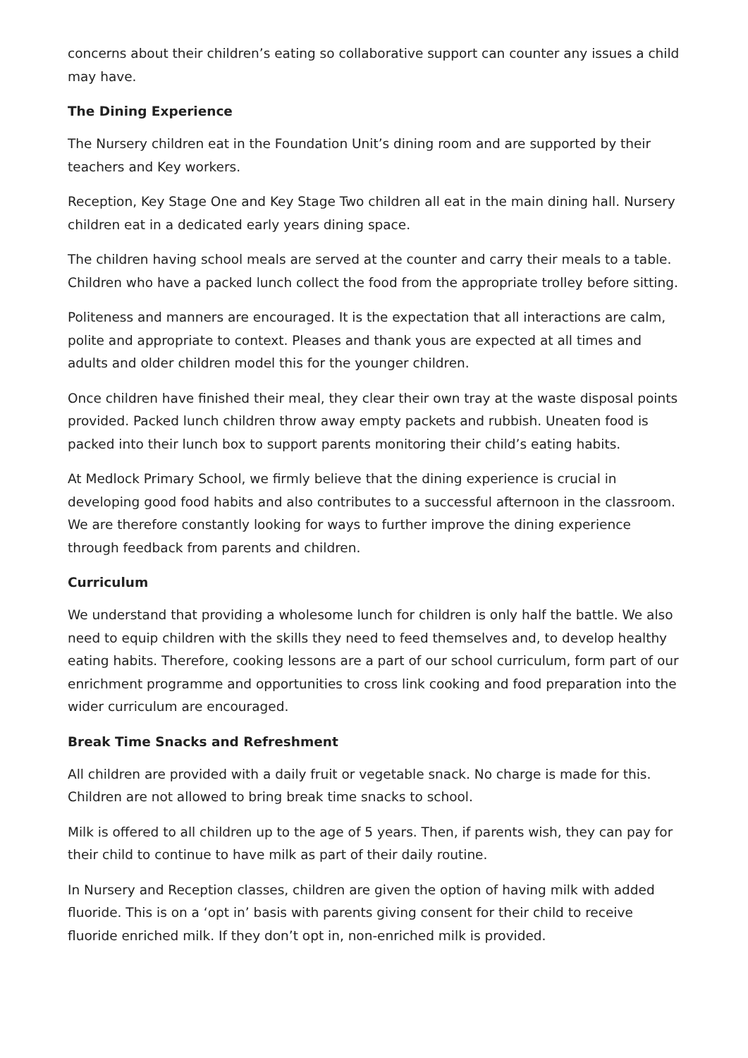concerns about their children’s eating so collaborative support can counter any issues a child may have.
The Dining Experience
The Nursery children eat in the Foundation Unit’s dining room and are supported by their teachers and Key workers.
Reception, Key Stage One and Key Stage Two children all eat in the main dining hall. Nursery children eat in a dedicated early years dining space.
The children having school meals are served at the counter and carry their meals to a table. Children who have a packed lunch collect the food from the appropriate trolley before sitting.
Politeness and manners are encouraged. It is the expectation that all interactions are calm, polite and appropriate to context. Pleases and thank yous are expected at all times and adults and older children model this for the younger children.
Once children have finished their meal, they clear their own tray at the waste disposal points provided. Packed lunch children throw away empty packets and rubbish. Uneaten food is packed into their lunch box to support parents monitoring their child’s eating habits.
At Medlock Primary School, we firmly believe that the dining experience is crucial in developing good food habits and also contributes to a successful afternoon in the classroom. We are therefore constantly looking for ways to further improve the dining experience through feedback from parents and children.
Curriculum
We understand that providing a wholesome lunch for children is only half the battle. We also need to equip children with the skills they need to feed themselves and, to develop healthy eating habits. Therefore, cooking lessons are a part of our school curriculum, form part of our enrichment programme and opportunities to cross link cooking and food preparation into the wider curriculum are encouraged.
Break Time Snacks and Refreshment
All children are provided with a daily fruit or vegetable snack. No charge is made for this. Children are not allowed to bring break time snacks to school.
Milk is offered to all children up to the age of 5 years. Then, if parents wish, they can pay for their child to continue to have milk as part of their daily routine.
In Nursery and Reception classes, children are given the option of having milk with added fluoride. This is on a ‘opt in’ basis with parents giving consent for their child to receive fluoride enriched milk. If they don’t opt in, non-enriched milk is provided.